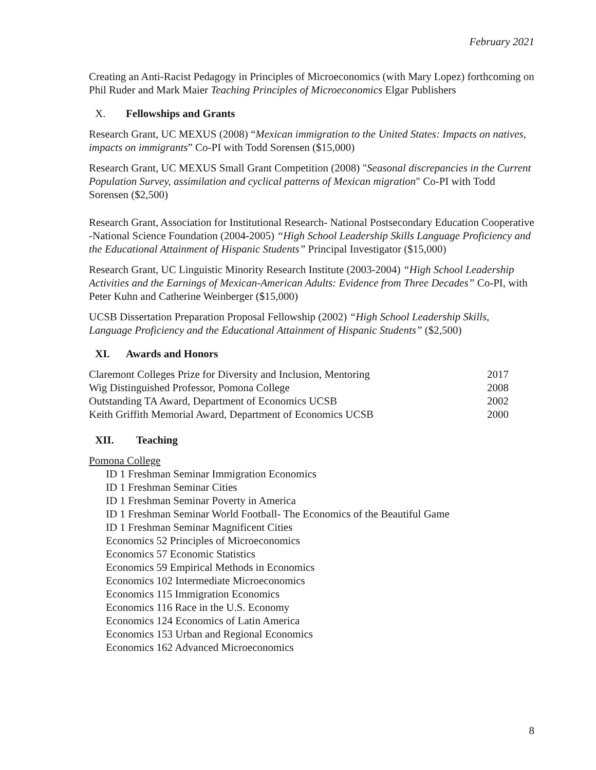February 2021
Creating an Anti-Racist Pedagogy in Principles of Microeconomics (with Mary Lopez) forthcoming on Phil Ruder and Mark Maier Teaching Principles of Microeconomics Elgar Publishers
X. Fellowships and Grants
Research Grant, UC MEXUS (2008) “Mexican immigration to the United States: Impacts on natives, impacts on immigrants” Co-PI with Todd Sorensen ($15,000)
Research Grant, UC MEXUS Small Grant Competition (2008) "Seasonal discrepancies in the Current Population Survey, assimilation and cyclical patterns of Mexican migration" Co-PI with Todd Sorensen ($2,500)
Research Grant, Association for Institutional Research- National Postsecondary Education Cooperative -National Science Foundation (2004-2005) “High School Leadership Skills Language Proficiency and the Educational Attainment of Hispanic Students” Principal Investigator ($15,000)
Research Grant, UC Linguistic Minority Research Institute (2003-2004) “High School Leadership Activities and the Earnings of Mexican-American Adults: Evidence from Three Decades” Co-PI, with Peter Kuhn and Catherine Weinberger ($15,000)
UCSB Dissertation Preparation Proposal Fellowship (2002) “High School Leadership Skills, Language Proficiency and the Educational Attainment of Hispanic Students” ($2,500)
XI. Awards and Honors
Claremont Colleges Prize for Diversity and Inclusion, Mentoring 2017
Wig Distinguished Professor, Pomona College 2008
Outstanding TA Award, Department of Economics UCSB 2002
Keith Griffith Memorial Award, Department of Economics UCSB 2000
XII. Teaching
Pomona College
ID 1 Freshman Seminar Immigration Economics
ID 1 Freshman Seminar Cities
ID 1 Freshman Seminar Poverty in America
ID 1 Freshman Seminar World Football- The Economics of the Beautiful Game
ID 1 Freshman Seminar Magnificent Cities
Economics 52 Principles of Microeconomics
Economics 57 Economic Statistics
Economics 59 Empirical Methods in Economics
Economics 102 Intermediate Microeconomics
Economics 115 Immigration Economics
Economics 116 Race in the U.S. Economy
Economics 124 Economics of Latin America
Economics 153 Urban and Regional Economics
Economics 162 Advanced Microeconomics
8